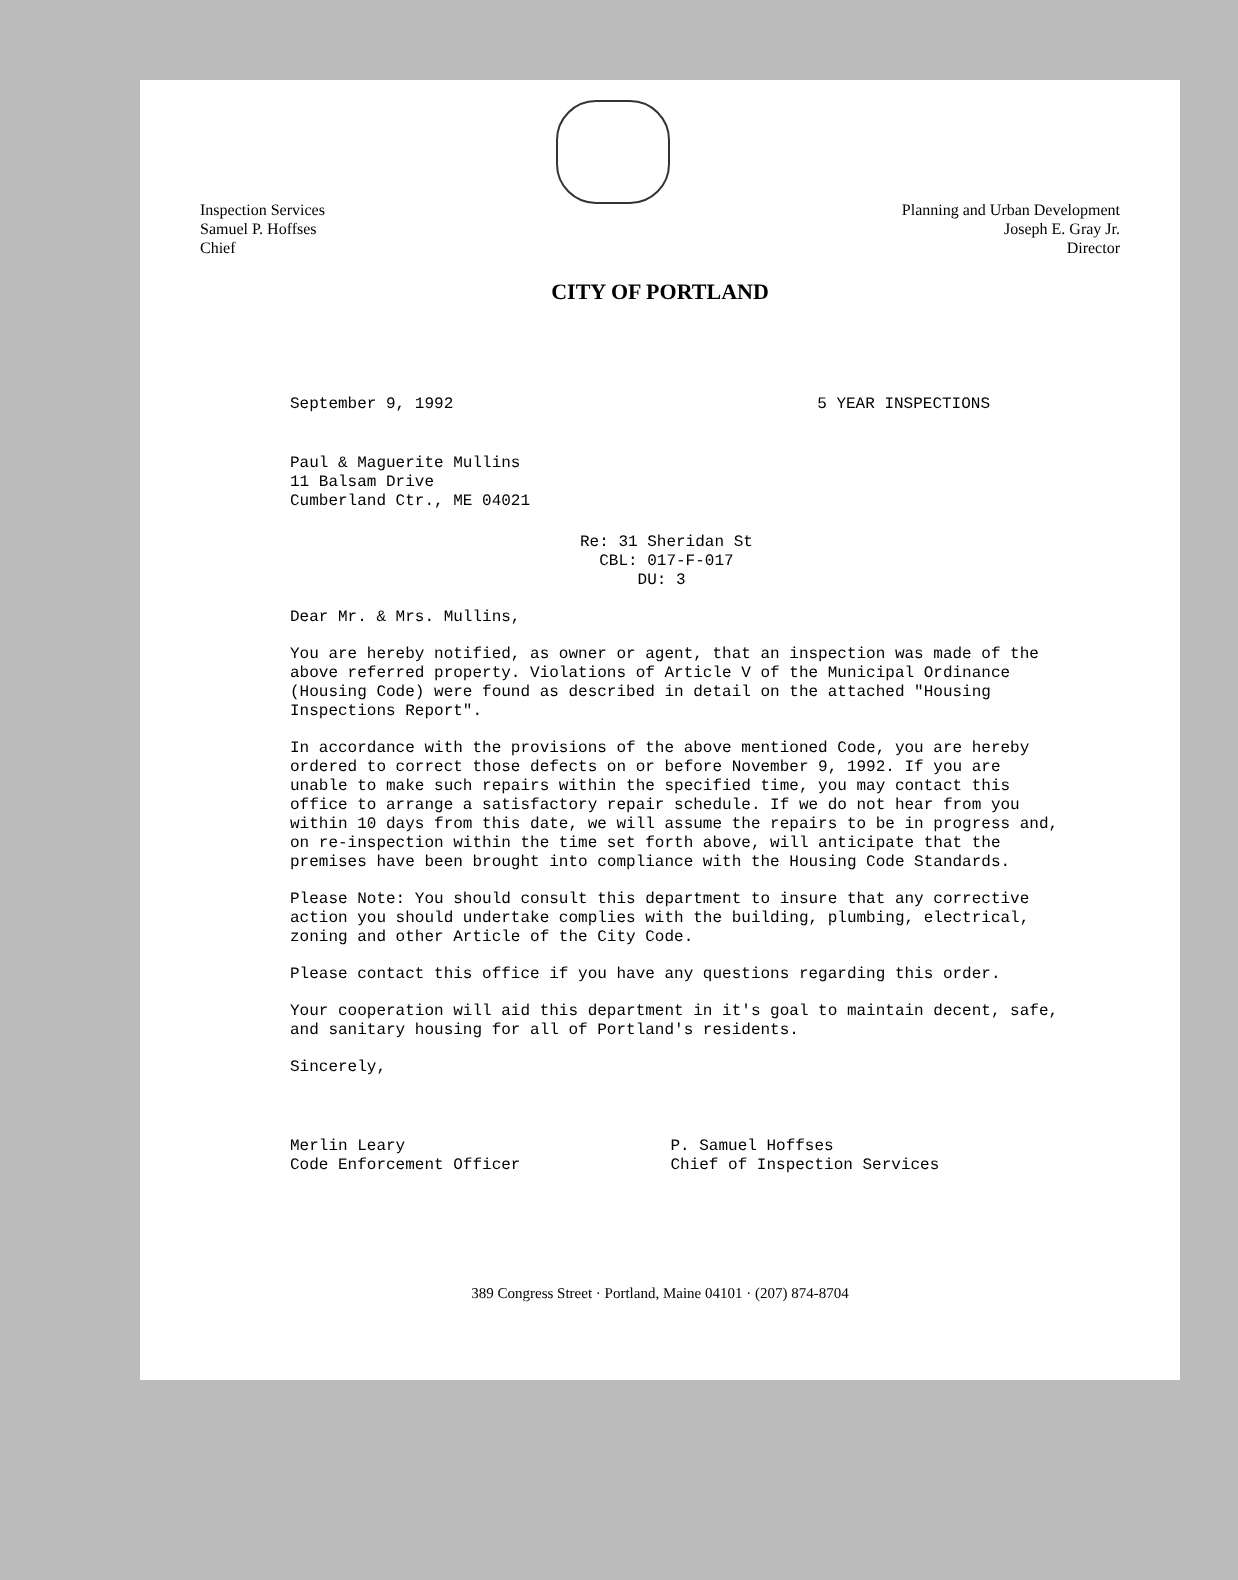Inspection Services
Samuel P. Hoffses
Chief
Planning and Urban Development
Joseph E. Gray Jr.
Director
CITY OF PORTLAND
September 9, 1992 5 YEAR INSPECTIONS
Paul & Maguerite Mullins
11 Balsam Drive
Cumberland Ctr., ME 04021
Re: 31 Sheridan St
CBL: 017-F-017
DU: 3
Dear Mr. & Mrs. Mullins,
You are hereby notified, as owner or agent, that an inspection was made of the above referred property. Violations of Article V of the Municipal Ordinance (Housing Code) were found as described in detail on the attached "Housing Inspections Report".
In accordance with the provisions of the above mentioned Code, you are hereby ordered to correct those defects on or before November 9, 1992. If you are unable to make such repairs within the specified time, you may contact this office to arrange a satisfactory repair schedule. If we do not hear from you within 10 days from this date, we will assume the repairs to be in progress and, on re-inspection within the time set forth above, will anticipate that the premises have been brought into compliance with the Housing Code Standards.
Please Note: You should consult this department to insure that any corrective action you should undertake complies with the building, plumbing, electrical, zoning and other Article of the City Code.
Please contact this office if you have any questions regarding this order.
Your cooperation will aid this department in it's goal to maintain decent, safe, and sanitary housing for all of Portland's residents.
Sincerely,
Merlin Leary
Code Enforcement Officer
P. Samuel Hoffses
Chief of Inspection Services
389 Congress Street · Portland, Maine 04101 · (207) 874-8704